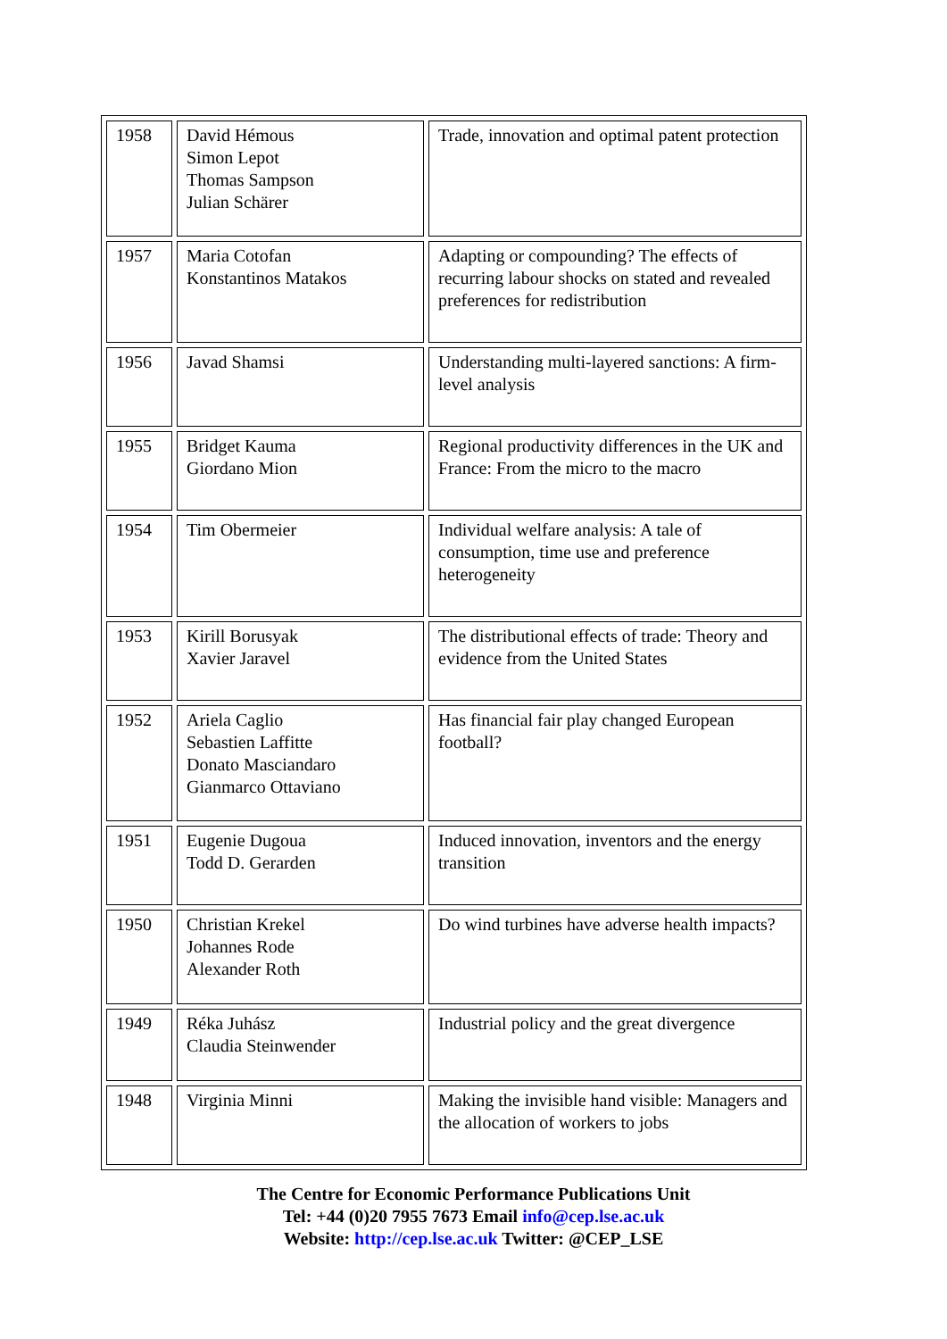| 1958 | David Hémous Simon Lepot Thomas Sampson Julian Schärer | Trade, innovation and optimal patent protection |
| 1957 | Maria Cotofan Konstantinos Matakos | Adapting or compounding? The effects of recurring labour shocks on stated and revealed preferences for redistribution |
| 1956 | Javad Shamsi | Understanding multi-layered sanctions: A firm-level analysis |
| 1955 | Bridget Kauma Giordano Mion | Regional productivity differences in the UK and France: From the micro to the macro |
| 1954 | Tim Obermeier | Individual welfare analysis: A tale of consumption, time use and preference heterogeneity |
| 1953 | Kirill Borusyak Xavier Jaravel | The distributional effects of trade: Theory and evidence from the United States |
| 1952 | Ariela Caglio Sebastien Laffitte Donato Masciandaro Gianmarco Ottaviano | Has financial fair play changed European football? |
| 1951 | Eugenie Dugoua Todd D. Gerarden | Induced innovation, inventors and the energy transition |
| 1950 | Christian Krekel Johannes Rode Alexander Roth | Do wind turbines have adverse health impacts? |
| 1949 | Réka Juhász Claudia Steinwender | Industrial policy and the great divergence |
| 1948 | Virginia Minni | Making the invisible hand visible: Managers and the allocation of workers to jobs |
The Centre for Economic Performance Publications Unit
Tel: +44 (0)20 7955 7673 Email info@cep.lse.ac.uk
Website: http://cep.lse.ac.uk Twitter: @CEP_LSE